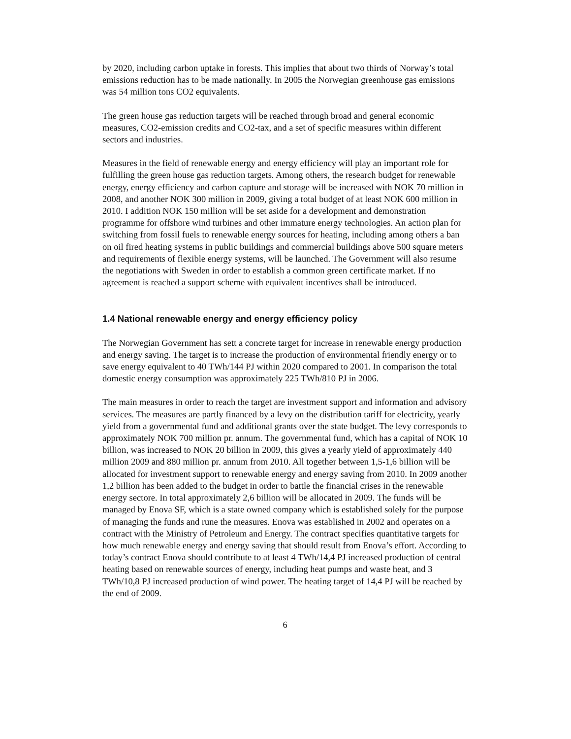by 2020, including carbon uptake in forests. This implies that about two thirds of Norway’s total emissions reduction has to be made nationally. In 2005 the Norwegian greenhouse gas emissions was 54 million tons CO2 equivalents.
The green house gas reduction targets will be reached through broad and general economic measures, CO2-emission credits and CO2-tax, and a set of specific measures within different sectors and industries.
Measures in the field of renewable energy and energy efficiency will play an important role for fulfilling the green house gas reduction targets. Among others, the research budget for renewable energy, energy efficiency and carbon capture and storage will be increased with NOK 70 million in 2008, and another NOK 300 million in 2009, giving a total budget of at least NOK 600 million in 2010. I addition NOK 150 million will be set aside for a development and demonstration programme for offshore wind turbines and other immature energy technologies. An action plan for switching from fossil fuels to renewable energy sources for heating, including among others a ban on oil fired heating systems in public buildings and commercial buildings above 500 square meters and requirements of flexible energy systems, will be launched. The Government will also resume the negotiations with Sweden in order to establish a common green certificate market. If no agreement is reached a support scheme with equivalent incentives shall be introduced.
1.4 National renewable energy and energy efficiency policy
The Norwegian Government has sett a concrete target for increase in renewable energy production and energy saving. The target is to increase the production of environmental friendly energy or to save energy equivalent to 40 TWh/144 PJ within 2020 compared to 2001. In comparison the total domestic energy consumption was approximately 225 TWh/810 PJ in 2006.
The main measures in order to reach the target are investment support and information and advisory services. The measures are partly financed by a levy on the distribution tariff for electricity, yearly yield from a governmental fund and additional grants over the state budget. The levy corresponds to approximately NOK 700 million pr. annum. The governmental fund, which has a capital of NOK 10 billion, was increased to NOK 20 billion in 2009, this gives a yearly yield of approximately 440 million 2009 and 880 million pr. annum from 2010. All together between 1,5-1,6 billion will be allocated for investment support to renewable energy and energy saving from 2010. In 2009 another 1,2 billion has been added to the budget in order to battle the financial crises in the renewable energy sectore. In total approximately 2,6 billion will be allocated in 2009. The funds will be managed by Enova SF, which is a state owned company which is established solely for the purpose of managing the funds and rune the measures. Enova was established in 2002 and operates on a contract with the Ministry of Petroleum and Energy. The contract specifies quantitative targets for how much renewable energy and energy saving that should result from Enova’s effort. According to today’s contract Enova should contribute to at least 4 TWh/14,4 PJ increased production of central heating based on renewable sources of energy, including heat pumps and waste heat, and 3 TWh/10,8 PJ increased production of wind power. The heating target of 14,4 PJ will be reached by the end of 2009.
6